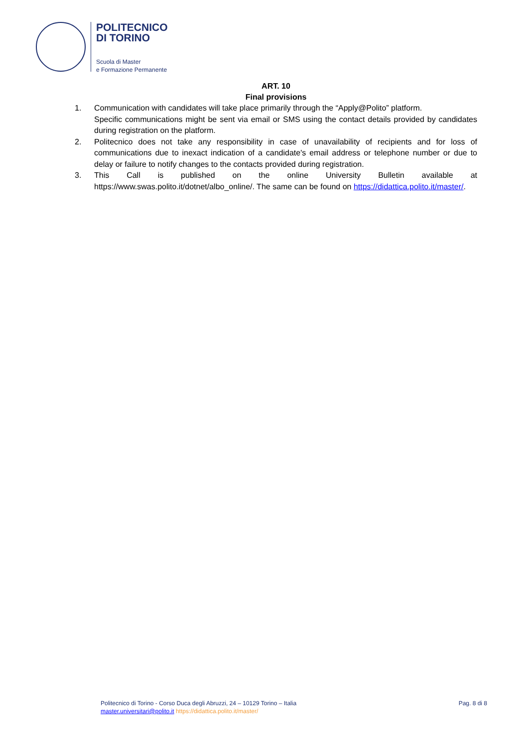POLITECNICO
DI TORINO
Scuola di Master
e Formazione Permanente
ART. 10
Final provisions
1. Communication with candidates will take place primarily through the “Apply@Polito” platform.
Specific communications might be sent via email or SMS using the contact details provided by candidates during registration on the platform.
2. Politecnico does not take any responsibility in case of unavailability of recipients and for loss of communications due to inexact indication of a candidate's email address or telephone number or due to delay or failure to notify changes to the contacts provided during registration.
3. This Call is published on the online University Bulletin available at https://www.swas.polito.it/dotnet/albo_online/. The same can be found on https://didattica.polito.it/master/.
Politecnico di Torino - Corso Duca degli Abruzzi, 24 – 10129 Torino – Italia
master.universitari@polito.it https://didattica.polito.it/master/
Pag. 8 di 8